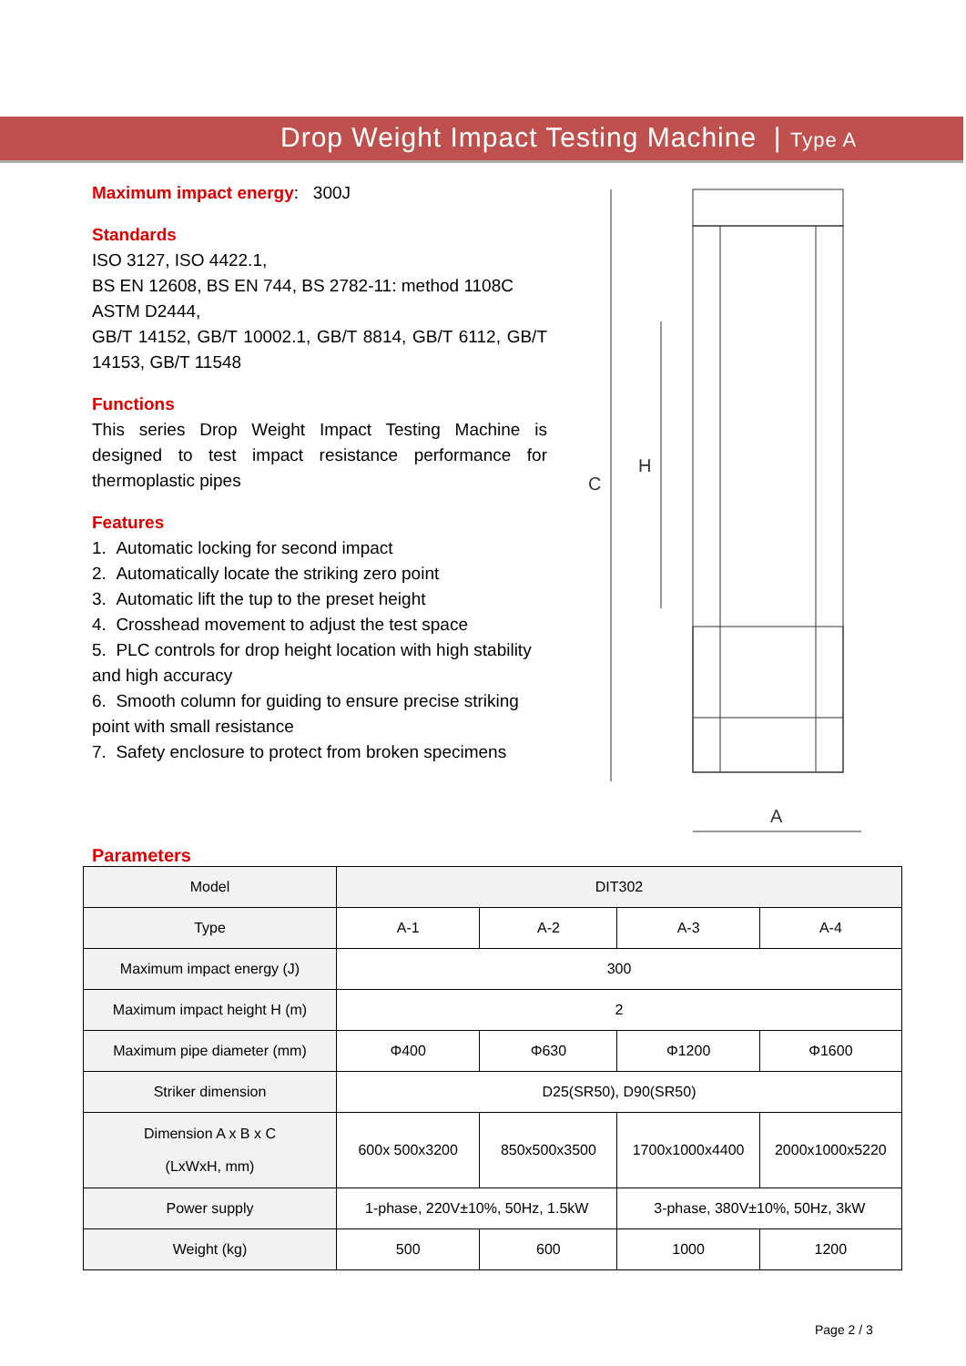Drop Weight Impact Testing Machine | Type A
Maximum impact energy: 300J
Standards
ISO 3127, ISO 4422.1,
BS EN 12608, BS EN 744, BS 2782-11: method 1108C
ASTM D2444,
GB/T 14152, GB/T 10002.1, GB/T 8814, GB/T 6112, GB/T 14153, GB/T 11548
Functions
This series Drop Weight Impact Testing Machine is designed to test impact resistance performance for thermoplastic pipes
Features
1. Automatic locking for second impact
2. Automatically locate the striking zero point
3. Automatic lift the tup to the preset height
4. Crosshead movement to adjust the test space
5. PLC controls for drop height location with high stability and high accuracy
6. Smooth column for guiding to ensure precise striking point with small resistance
7. Safety enclosure to protect from broken specimens
A
H
C
Parameters
| Model | DIT302 | | | |
| Type | A-1 | A-2 | A-3 | A-4 |
| Maximum impact energy (J) | 300 | | | |
| Maximum impact height H (m) | 2 | | | |
| Maximum pipe diameter (mm) | Φ400 | Φ630 | Φ1200 | Φ1600 |
| Striker dimension | D25(SR50), D90(SR50) | | | |
| Dimension A x B x C (LxWxH, mm) | 600x 500x3200 | 850x500x3500 | 1700x1000x4400 | 2000x1000x5220 |
| Power supply | 1-phase, 220V±10%, 50Hz, 1.5kW | | 3-phase, 380V±10%, 50Hz, 3kW | |
| Weight (kg) | 500 | 600 | 1000 | 1200 |
Page 2 / 3